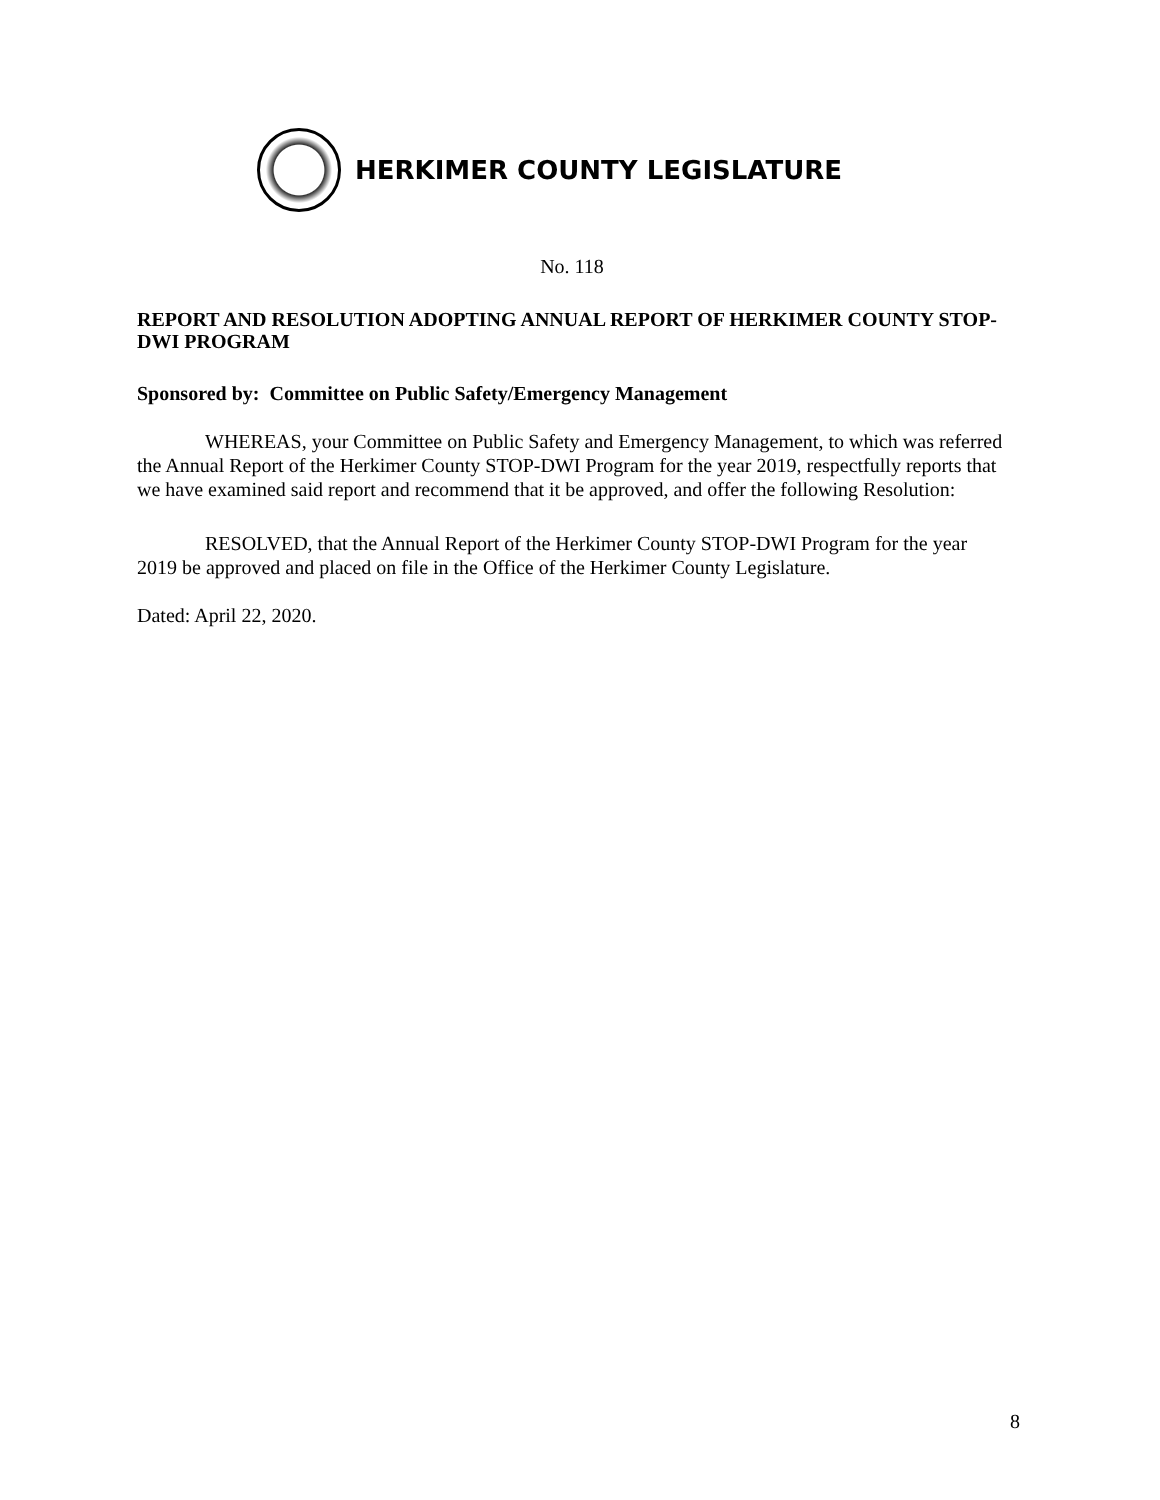HERKIMER COUNTY LEGISLATURE
No. 118
REPORT AND RESOLUTION ADOPTING ANNUAL REPORT OF HERKIMER COUNTY STOP-DWI PROGRAM
Sponsored by: Committee on Public Safety/Emergency Management
WHEREAS, your Committee on Public Safety and Emergency Management, to which was referred the Annual Report of the Herkimer County STOP-DWI Program for the year 2019, respectfully reports that we have examined said report and recommend that it be approved, and offer the following Resolution:
RESOLVED, that the Annual Report of the Herkimer County STOP-DWI Program for the year 2019 be approved and placed on file in the Office of the Herkimer County Legislature.
Dated: April 22, 2020.
8